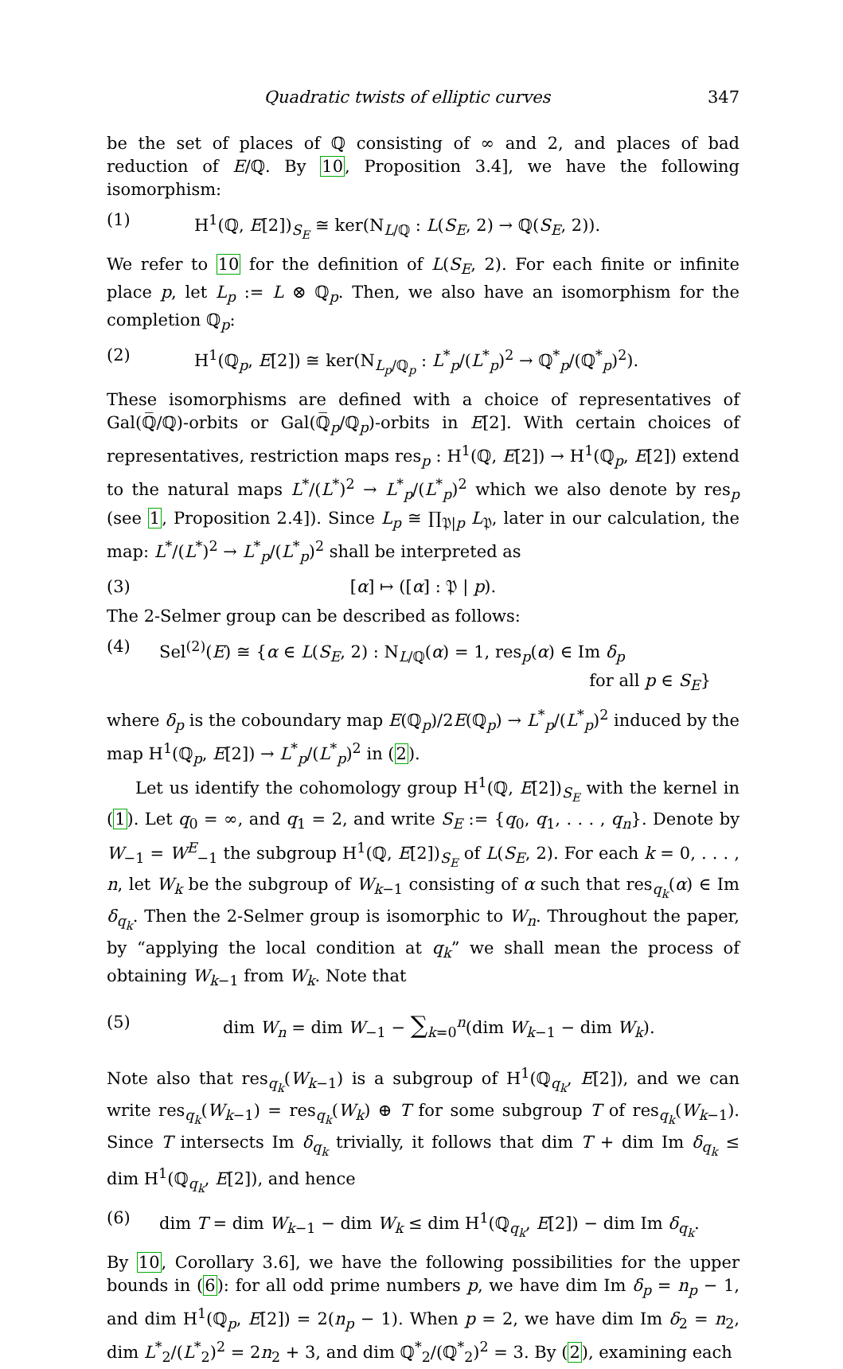Quadratic twists of elliptic curves 347
be the set of places of ℚ consisting of ∞ and 2, and places of bad reduction of E/ℚ. By 10, Proposition 3.4], we have the following isomorphism:
(1) H<sup>1</sup>(ℚ, E[2])<sub>S<sub>E</sub></sub> ≅ ker(N<sub>L/ℚ</sub> : L(S<sub>E</sub>, 2) → ℚ(S<sub>E</sub>, 2)).
We refer to 10 for the definition of L(S<sub>E</sub>, 2). For each finite or infinite place p, let L<sub>p</sub> := L ⊗ ℚ<sub>p</sub>. Then, we also have an isomorphism for the completion ℚ<sub>p</sub>:
(2) H<sup>1</sup>(ℚ<sub>p</sub>, E[2]) ≅ ker(N<sub>L<sub>p</sub>/ℚ<sub>p</sub></sub> : L<sup>*</sup><sub>p</sub>/(L<sup>*</sup><sub>p</sub>)<sup>2</sup> → ℚ<sup>*</sup><sub>p</sub>/(ℚ<sup>*</sup><sub>p</sub>)<sup>2</sup>).
These isomorphisms are defined with a choice of representatives of Gal(ℚ̅/ℚ)-orbits or Gal(ℚ̅<sub>p</sub>/ℚ<sub>p</sub>)-orbits in E[2]. With certain choices of representatives, restriction maps res<sub>p</sub> : H<sup>1</sup>(ℚ, E[2]) → H<sup>1</sup>(ℚ<sub>p</sub>, E[2]) extend to the natural maps L<sup>*</sup>/(L<sup>*</sup>)<sup>2</sup> → L<sup>*</sup><sub>p</sub>/(L<sup>*</sup><sub>p</sub>)<sup>2</sup> which we also denote by res<sub>p</sub> (see 1, Proposition 2.4]). Since L<sub>p</sub> ≅ ∏<sub>𝔓|p</sub> L<sub>𝔓</sub>, later in our calculation, the map: L<sup>*</sup>/(L<sup>*</sup>)<sup>2</sup> → L<sup>*</sup><sub>p</sub>/(L<sup>*</sup><sub>p</sub>)<sup>2</sup> shall be interpreted as
(3) [α] ↦ ([α] : 𝔓 | p).
The 2-Selmer group can be described as follows:
(4) Sel<sup>(2)</sup>(E) ≅ {α ∈ L(S<sub>E</sub>, 2) : N<sub>L/ℚ</sub>(α) = 1, res<sub>p</sub>(α) ∈ Im δ<sub>p</sub>
for all p ∈ S<sub>E</sub>}
where δ<sub>p</sub> is the coboundary map E(ℚ<sub>p</sub>)/2E(ℚ<sub>p</sub>) → L<sup>*</sup><sub>p</sub>/(L<sup>*</sup><sub>p</sub>)<sup>2</sup> induced by the map H<sup>1</sup>(ℚ<sub>p</sub>, E[2]) → L<sup>*</sup><sub>p</sub>/(L<sup>*</sup><sub>p</sub>)<sup>2</sup> in (2).
Let us identify the cohomology group H<sup>1</sup>(ℚ, E[2])<sub>S<sub>E</sub></sub> with the kernel in (1). Let q<sub>0</sub> = ∞, and q<sub>1</sub> = 2, and write S<sub>E</sub> := {q<sub>0</sub>, q<sub>1</sub>, . . . , q<sub>n</sub>}. Denote by W<sub>−1</sub> = W<sup>E</sup><sub>−1</sub> the subgroup H<sup>1</sup>(ℚ, E[2])<sub>S<sub>E</sub></sub> of L(S<sub>E</sub>, 2). For each k = 0, . . . , n, let W<sub>k</sub> be the subgroup of W<sub>k−1</sub> consisting of α such that res<sub>q<sub>k</sub></sub>(α) ∈ Im δ<sub>q<sub>k</sub></sub>. Then the 2-Selmer group is isomorphic to W<sub>n</sub>. Throughout the paper, by “applying the local condition at q<sub>k</sub>” we shall mean the process of obtaining W<sub>k−1</sub> from W<sub>k</sub>. Note that
(5) dim W<sub>n</sub> = dim W<sub>−1</sub> − ∑<sub>k=0</sub><sup>n</sup>(dim W<sub>k−1</sub> − dim W<sub>k</sub>).
Note also that res<sub>q<sub>k</sub></sub>(W<sub>k−1</sub>) is a subgroup of H<sup>1</sup>(ℚ<sub>q<sub>k</sub></sub>, E[2]), and we can write res<sub>q<sub>k</sub></sub>(W<sub>k−1</sub>) = res<sub>q<sub>k</sub></sub>(W<sub>k</sub>) ⊕ T for some subgroup T of res<sub>q<sub>k</sub></sub>(W<sub>k−1</sub>). Since T intersects Im δ<sub>q<sub>k</sub></sub> trivially, it follows that dim T + dim Im δ<sub>q<sub>k</sub></sub> ≤ dim H<sup>1</sup>(ℚ<sub>q<sub>k</sub></sub>, E[2]), and hence
(6) dim T = dim W<sub>k−1</sub> − dim W<sub>k</sub> ≤ dim H<sup>1</sup>(ℚ<sub>q<sub>k</sub></sub>, E[2]) − dim Im δ<sub>q<sub>k</sub></sub>.
By 10, Corollary 3.6], we have the following possibilities for the upper bounds in (6): for all odd prime numbers p, we have dim Im δ<sub>p</sub> = n<sub>p</sub> − 1, and dim H<sup>1</sup>(ℚ<sub>p</sub>, E[2]) = 2(n<sub>p</sub> − 1). When p = 2, we have dim Im δ<sub>2</sub> = n<sub>2</sub>, dim L<sup>*</sup><sub>2</sub>/(L<sup>*</sup><sub>2</sub>)<sup>2</sup> = 2n<sub>2</sub> + 3, and dim ℚ<sup>*</sup><sub>2</sub>/(ℚ<sup>*</sup><sub>2</sub>)<sup>2</sup> = 3. By (2), examining each